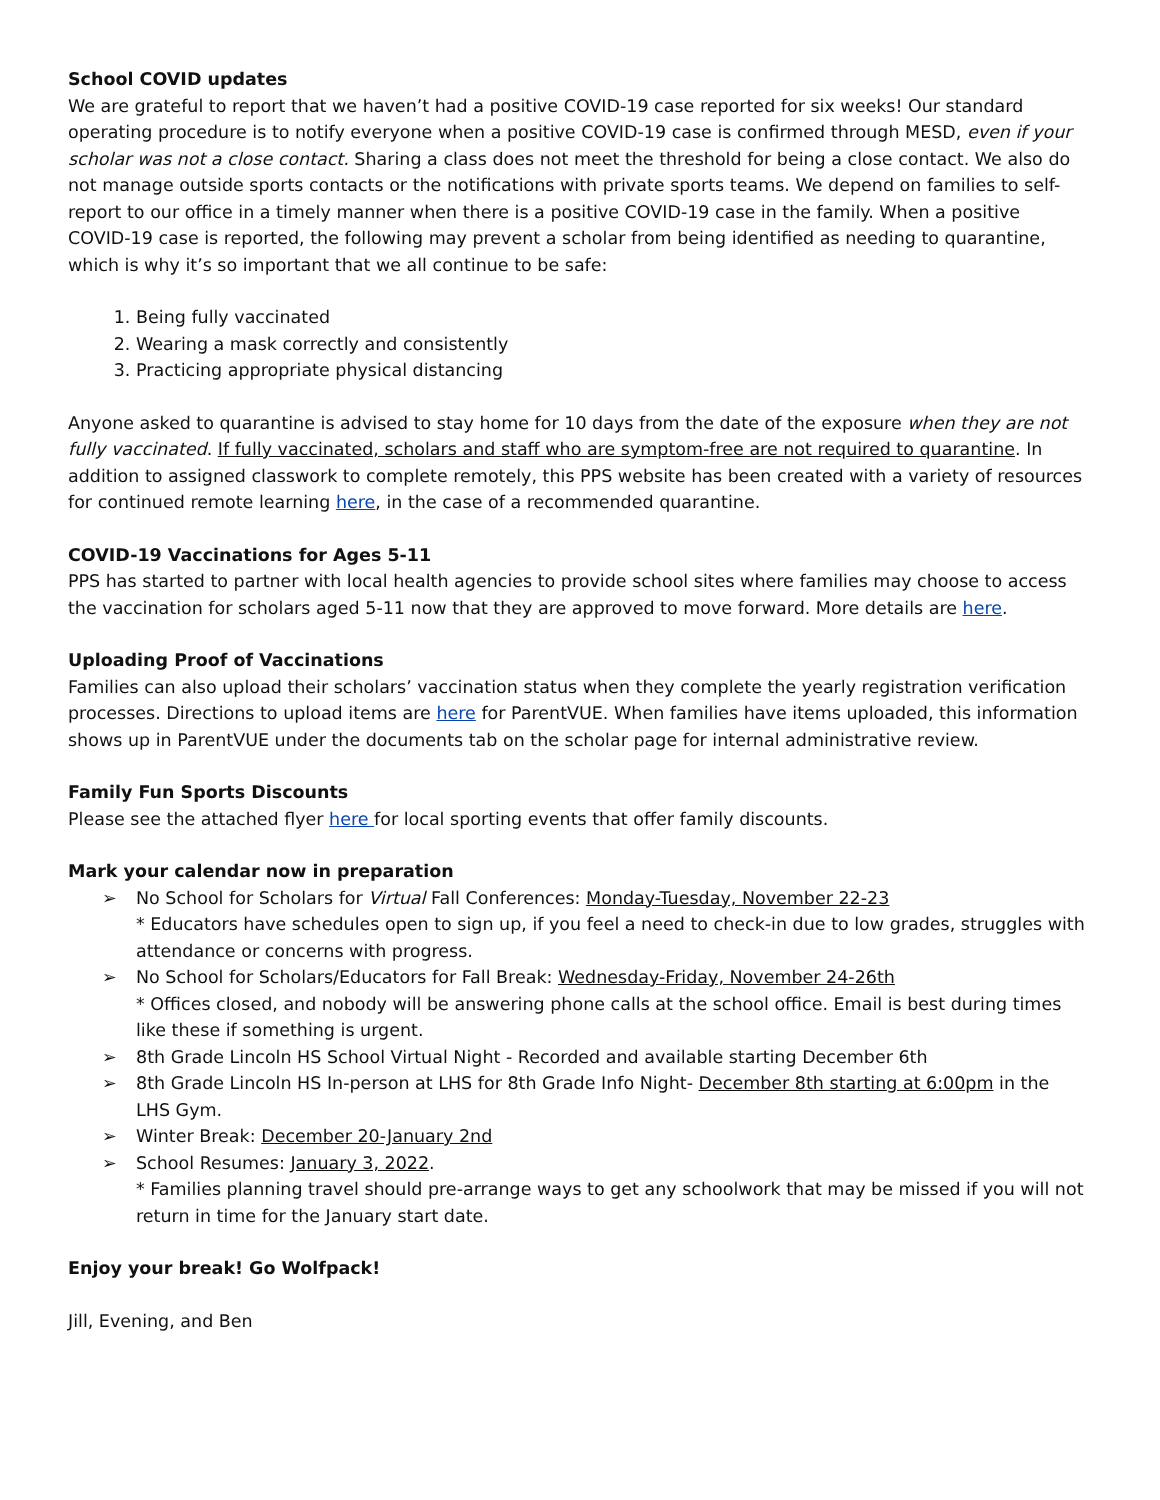School COVID updates
We are grateful to report that we haven’t had a positive COVID-19 case reported for six weeks! Our standard operating procedure is to notify everyone when a positive COVID-19 case is confirmed through MESD, even if your scholar was not a close contact. Sharing a class does not meet the threshold for being a close contact. We also do not manage outside sports contacts or the notifications with private sports teams. We depend on families to self-report to our office in a timely manner when there is a positive COVID-19 case in the family. When a positive COVID-19 case is reported, the following may prevent a scholar from being identified as needing to quarantine, which is why it’s so important that we all continue to be safe:
1. Being fully vaccinated
2. Wearing a mask correctly and consistently
3. Practicing appropriate physical distancing
Anyone asked to quarantine is advised to stay home for 10 days from the date of the exposure when they are not fully vaccinated. If fully vaccinated, scholars and staff who are symptom-free are not required to quarantine. In addition to assigned classwork to complete remotely, this PPS website has been created with a variety of resources for continued remote learning here, in the case of a recommended quarantine.
COVID-19 Vaccinations for Ages 5-11
PPS has started to partner with local health agencies to provide school sites where families may choose to access the vaccination for scholars aged 5-11 now that they are approved to move forward. More details are here.
Uploading Proof of Vaccinations
Families can also upload their scholars’ vaccination status when they complete the yearly registration verification processes. Directions to upload items are here for ParentVUE. When families have items uploaded, this information shows up in ParentVUE under the documents tab on the scholar page for internal administrative review.
Family Fun Sports Discounts
Please see the attached flyer here for local sporting events that offer family discounts.
Mark your calendar now in preparation
➢ No School for Scholars for Virtual Fall Conferences: Monday-Tuesday, November 22-23
* Educators have schedules open to sign up, if you feel a need to check-in due to low grades, struggles with attendance or concerns with progress.
➢ No School for Scholars/Educators for Fall Break: Wednesday-Friday, November 24-26th
* Offices closed, and nobody will be answering phone calls at the school office. Email is best during times like these if something is urgent.
➢ 8th Grade Lincoln HS School Virtual Night - Recorded and available starting December 6th
➢ 8th Grade Lincoln HS In-person at LHS for 8th Grade Info Night- December 8th starting at 6:00pm in the LHS Gym.
➢ Winter Break: December 20-January 2nd
➢ School Resumes: January 3, 2022.
* Families planning travel should pre-arrange ways to get any schoolwork that may be missed if you will not return in time for the January start date.
Enjoy your break! Go Wolfpack!
Jill, Evening, and Ben